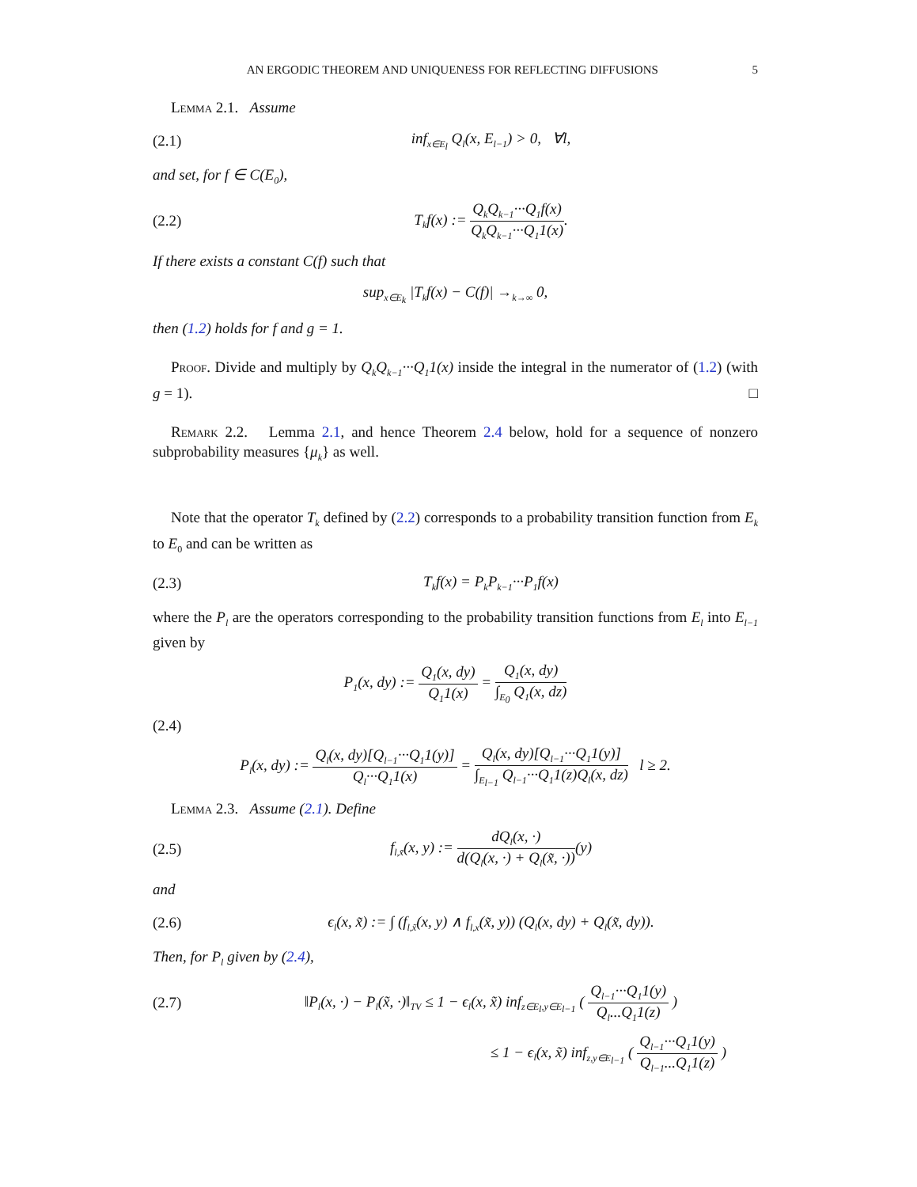AN ERGODIC THEOREM AND UNIQUENESS FOR REFLECTING DIFFUSIONS 5
Lemma 2.1. Assume
(2.1) inf<sub>x∈E<sub>l</sub></sub> Q<sub>l</sub>(x, E<sub>l−1</sub>) > 0, ∀l,
and set, for f ∈ C(E<sub>0</sub>),
(2.2) T<sub>k</sub>f(x) := Q<sub>k</sub>Q<sub>k−1</sub>···Q<sub>1</sub>f(x) Q<sub>k</sub>Q<sub>k−1</sub>···Q<sub>1</sub>1(x).
If there exists a constant C(f) such that
sup<sub>x∈E<sub>k</sub></sub> |T<sub>k</sub>f(x) − C(f)| →<sub>k→∞</sub> 0,
then (1.2) holds for f and g = 1.
Proof. Divide and multiply by Q<sub>k</sub>Q<sub>k−1</sub>···Q<sub>1</sub>1(x) inside the integral in the numerator of (1.2) (with g = 1). □
Remark 2.2. Lemma 2.1, and hence Theorem 2.4 below, hold for a sequence of nonzero subprobability measures {μ<sub>k</sub>} as well.
Note that the operator T<sub>k</sub> defined by (2.2) corresponds to a probability transition function from E<sub>k</sub> to E<sub>0</sub> and can be written as
(2.3) T<sub>k</sub>f(x) = P<sub>k</sub>P<sub>k−1</sub>···P<sub>1</sub>f(x)
where the P<sub>l</sub> are the operators corresponding to the probability transition functions from E<sub>l</sub> into E<sub>l−1</sub> given by
P<sub>1</sub>(x, dy) := Q<sub>1</sub>(x, dy) Q<sub>1</sub>1(x) = Q<sub>1</sub>(x, dy) ∫<sub>E<sub>0</sub></sub> Q<sub>1</sub>(x, dz)
(2.4)
P<sub>l</sub>(x, dy) := Q<sub>l</sub>(x, dy)[Q<sub>l−1</sub>···Q<sub>1</sub>1(y)] Q<sub>l</sub>···Q<sub>1</sub>1(x) = Q<sub>l</sub>(x, dy)[Q<sub>l−1</sub>···Q<sub>1</sub>1(y)] ∫<sub>E<sub>l−1</sub></sub> Q<sub>l−1</sub>···Q<sub>1</sub>1(z)Q<sub>l</sub>(x, dz) l ≥ 2.
Lemma 2.3. Assume (2.1). Define
(2.5) f<sub>l,x̃</sub>(x, y) := dQ<sub>l</sub>(x, ·) d(Q<sub>l</sub>(x, ·) + Q<sub>l</sub>(x̃, ·))(y)
and
(2.6) ϵ<sub>l</sub>(x, x̃) := ∫ (f<sub>l,x̃</sub>(x, y) ∧ f<sub>l,x</sub>(x̃, y)) (Q<sub>l</sub>(x, dy) + Q<sub>l</sub>(x̃, dy)).
Then, for P<sub>l</sub> given by (2.4),
(2.7) ‖P<sub>l</sub>(x, ·) − P<sub>l</sub>(x̃, ·)‖<sub>TV</sub> ≤ 1 − ϵ<sub>l</sub>(x, x̃) inf<sub>z∈E<sub>l</sub>,y∈E<sub>l−1</sub></sub> ( Q<sub>l−1</sub>···Q<sub>1</sub>1(y) Q<sub>l</sub>...Q<sub>1</sub>1(z) )
≤ 1 − ϵ<sub>l</sub>(x, x̃) inf<sub>z,y∈E<sub>l−1</sub></sub> ( Q<sub>l−1</sub>···Q<sub>1</sub>1(y) Q<sub>l−1</sub>...Q<sub>1</sub>1(z) )